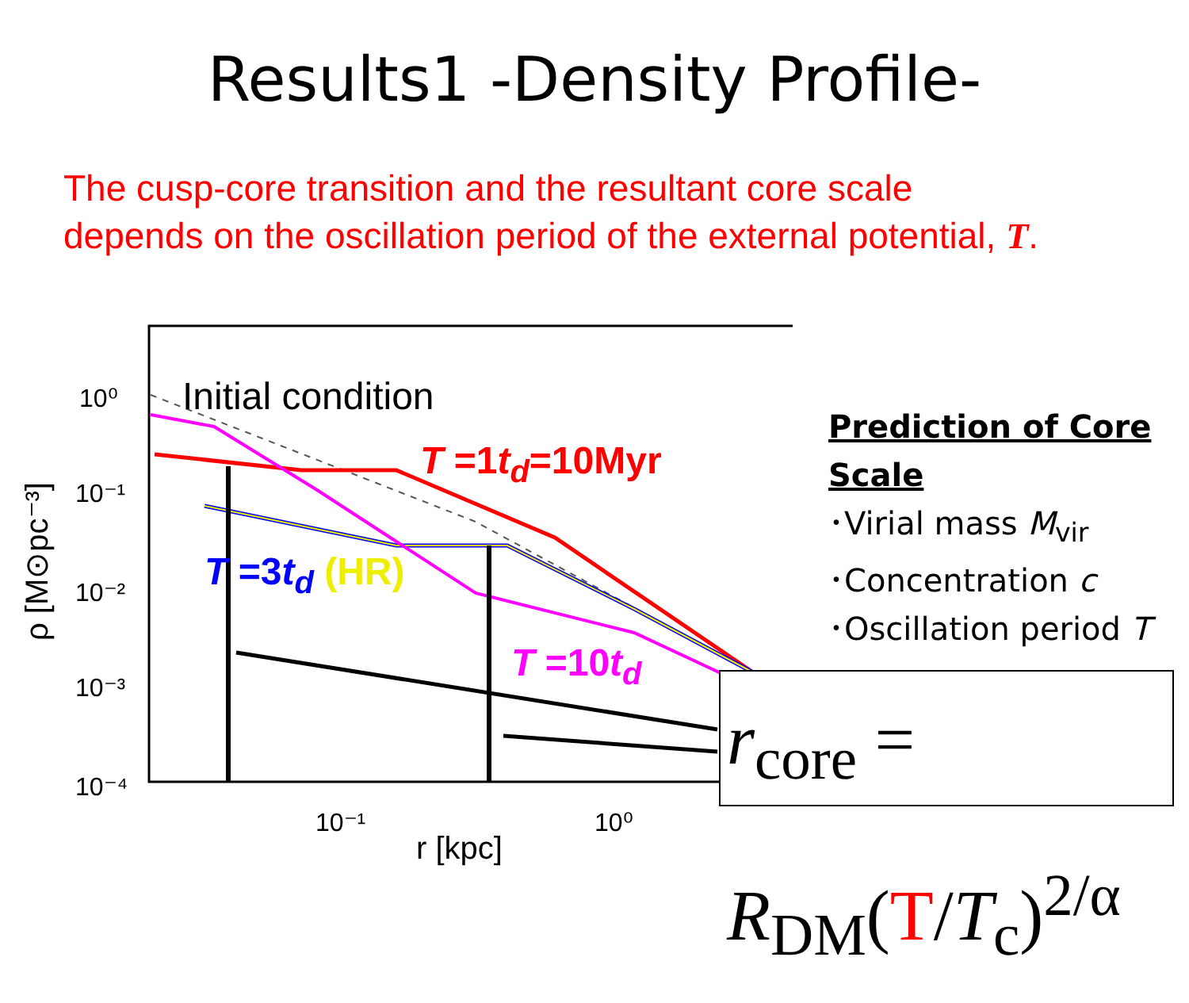Results1 -Density Profile-
The cusp-core transition and the resultant core scale
depends on the oscillation period of the external potential, T.
10⁰
10⁻¹
10⁻²
10⁻³
10⁻⁴
10⁻¹
10⁰
r [kpc]
ρ [M⊙pc⁻³]
Initial condition
T =1t<sub>d</sub>=10Myr
T =3t<sub>d</sub> (HR)
T =10t<sub>d</sub>
Prediction of Core
Scale
･Virial mass M<sub>vir</sub>
･Concentration c
･Oscillation period T
r<sub>core</sub> = R<sub>DM</sub>(T/T<sub>c</sub>)<sup>2/α</sup>